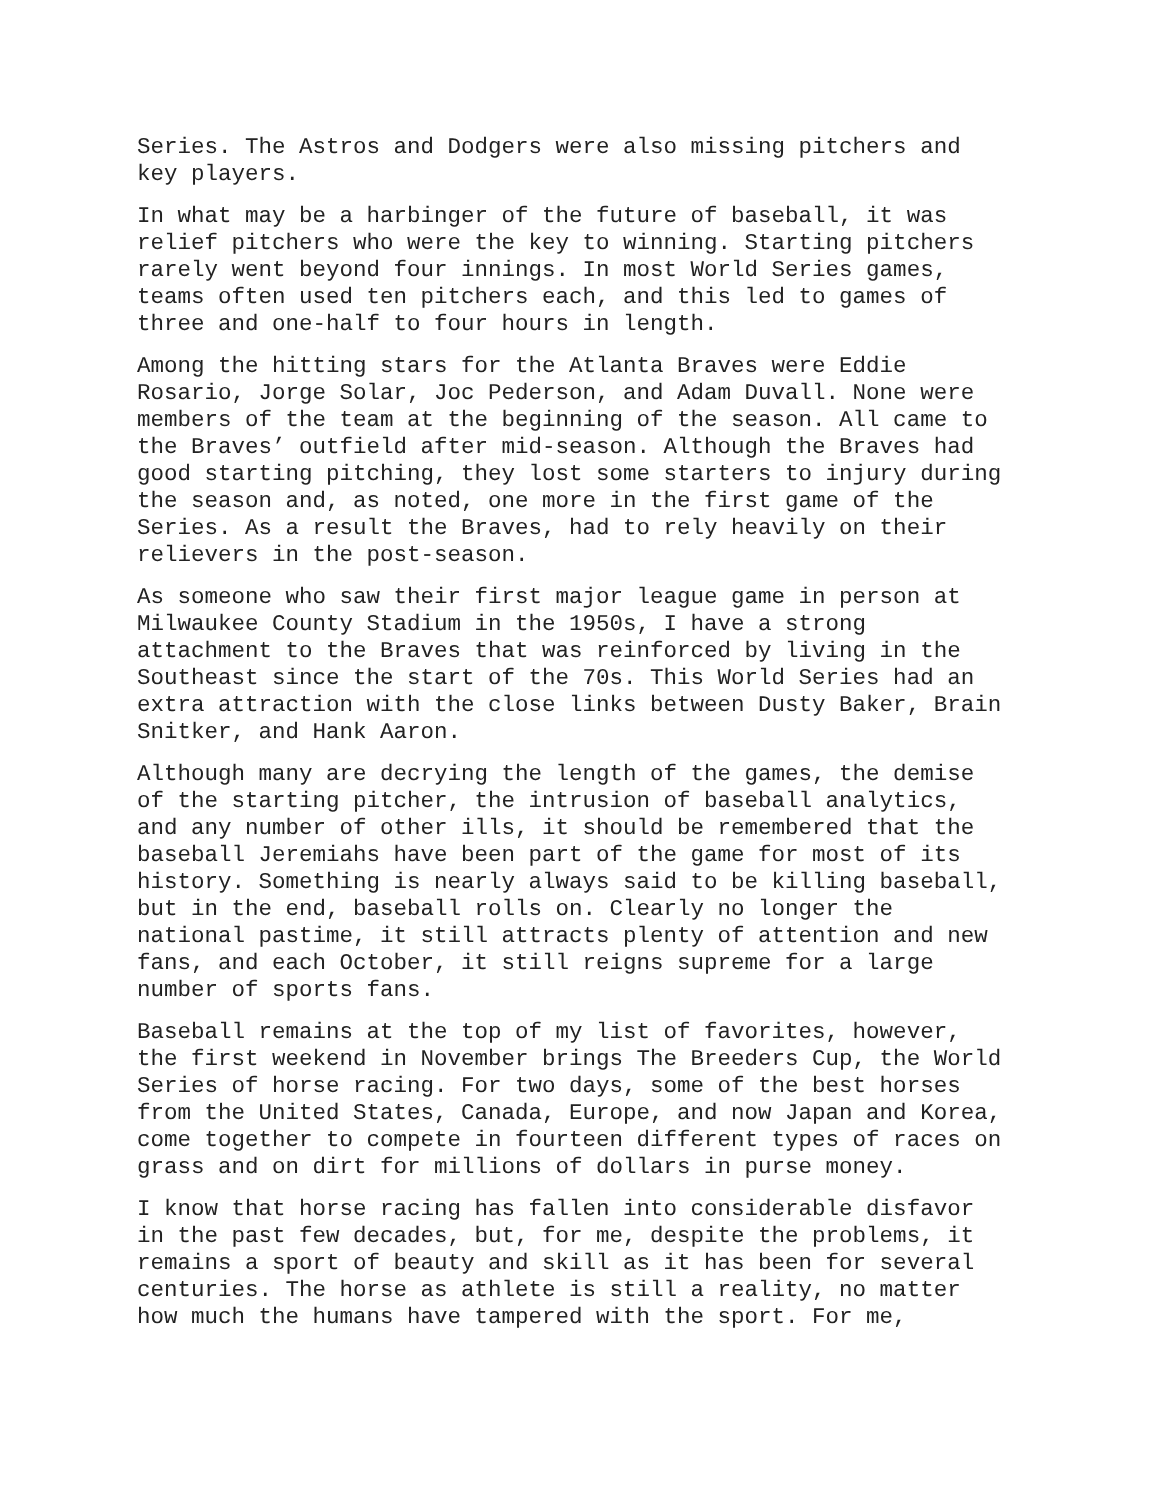Series. The Astros and Dodgers were also missing pitchers and key players.
In what may be a harbinger of the future of baseball, it was relief pitchers who were the key to winning. Starting pitchers rarely went beyond four innings. In most World Series games, teams often used ten pitchers each, and this led to games of three and one-half to four hours in length.
Among the hitting stars for the Atlanta Braves were Eddie Rosario, Jorge Solar, Joc Pederson, and Adam Duvall. None were members of the team at the beginning of the season. All came to the Braves’ outfield after mid-season. Although the Braves had good starting pitching, they lost some starters to injury during the season and, as noted, one more in the first game of the Series. As a result the Braves, had to rely heavily on their relievers in the post-season.
As someone who saw their first major league game in person at Milwaukee County Stadium in the 1950s, I have a strong attachment to the Braves that was reinforced by living in the Southeast since the start of the 70s. This World Series had an extra attraction with the close links between Dusty Baker, Brain Snitker, and Hank Aaron.
Although many are decrying the length of the games, the demise of the starting pitcher, the intrusion of baseball analytics, and any number of other ills, it should be remembered that the baseball Jeremiahs have been part of the game for most of its history. Something is nearly always said to be killing baseball, but in the end, baseball rolls on. Clearly no longer the national pastime, it still attracts plenty of attention and new fans, and each October, it still reigns supreme for a large number of sports fans.
Baseball remains at the top of my list of favorites, however, the first weekend in November brings The Breeders Cup, the World Series of horse racing. For two days, some of the best horses from the United States, Canada, Europe, and now Japan and Korea, come together to compete in fourteen different types of races on grass and on dirt for millions of dollars in purse money.
I know that horse racing has fallen into considerable disfavor in the past few decades, but, for me, despite the problems, it remains a sport of beauty and skill as it has been for several centuries. The horse as athlete is still a reality, no matter how much the humans have tampered with the sport. For me,